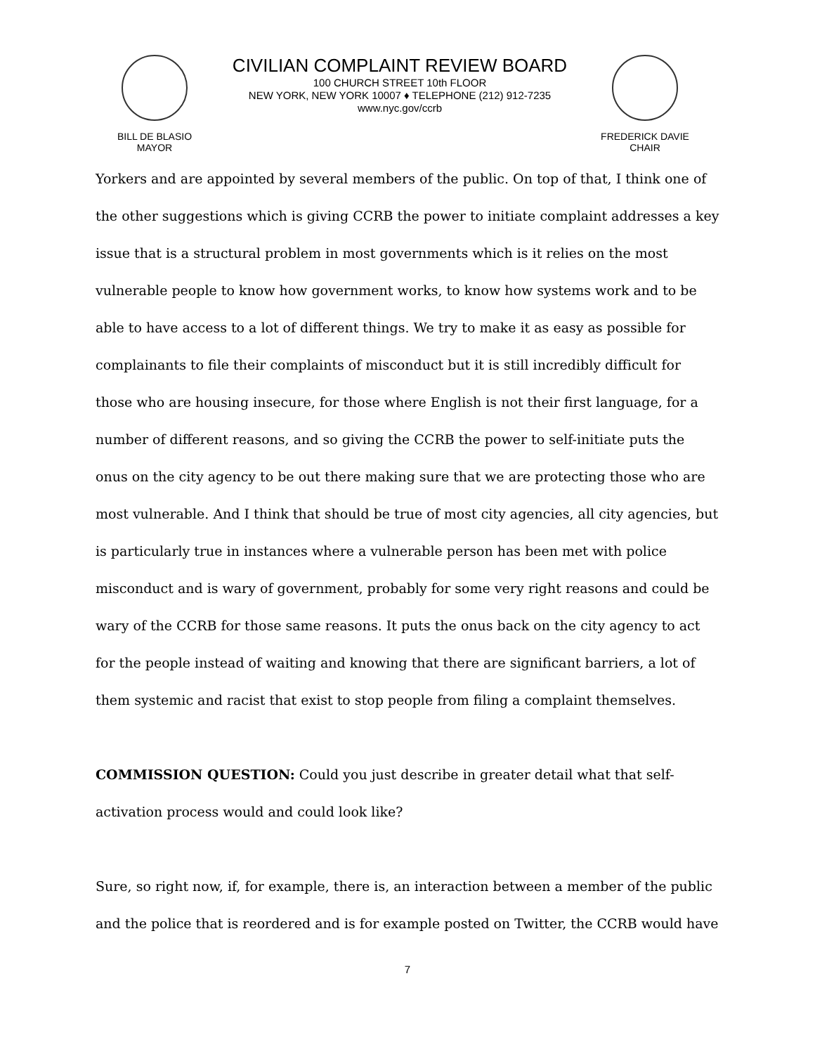BILL DE BLASIO
MAYOR
CIVILIAN COMPLAINT REVIEW BOARD
100 CHURCH STREET 10th FLOOR
NEW YORK, NEW YORK 10007 ♦ TELEPHONE (212) 912-7235
www.nyc.gov/ccrb
FREDERICK DAVIE
CHAIR
Yorkers and are appointed by several members of the public. On top of that, I think one of the other suggestions which is giving CCRB the power to initiate complaint addresses a key issue that is a structural problem in most governments which is it relies on the most vulnerable people to know how government works, to know how systems work and to be able to have access to a lot of different things. We try to make it as easy as possible for complainants to file their complaints of misconduct but it is still incredibly difficult for those who are housing insecure, for those where English is not their first language, for a number of different reasons, and so giving the CCRB the power to self-initiate puts the onus on the city agency to be out there making sure that we are protecting those who are most vulnerable. And I think that should be true of most city agencies, all city agencies, but is particularly true in instances where a vulnerable person has been met with police misconduct and is wary of government, probably for some very right reasons and could be wary of the CCRB for those same reasons. It puts the onus back on the city agency to act for the people instead of waiting and knowing that there are significant barriers, a lot of them systemic and racist that exist to stop people from filing a complaint themselves.
COMMISSION QUESTION: Could you just describe in greater detail what that self-activation process would and could look like?
Sure, so right now, if, for example, there is, an interaction between a member of the public and the police that is reordered and is for example posted on Twitter, the CCRB would have
7